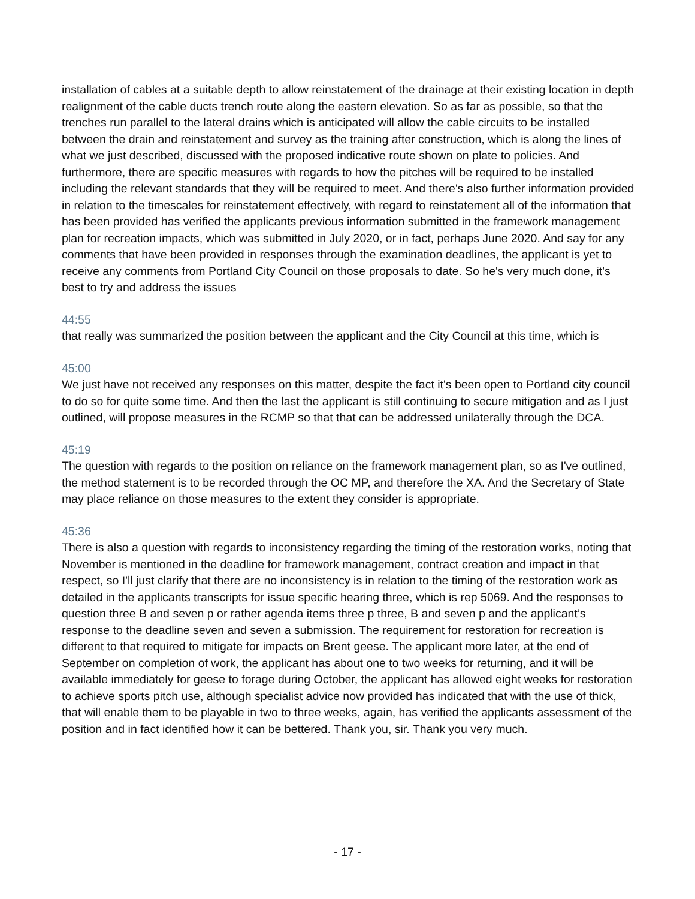installation of cables at a suitable depth to allow reinstatement of the drainage at their existing location in depth realignment of the cable ducts trench route along the eastern elevation. So as far as possible, so that the trenches run parallel to the lateral drains which is anticipated will allow the cable circuits to be installed between the drain and reinstatement and survey as the training after construction, which is along the lines of what we just described, discussed with the proposed indicative route shown on plate to policies. And furthermore, there are specific measures with regards to how the pitches will be required to be installed including the relevant standards that they will be required to meet. And there's also further information provided in relation to the timescales for reinstatement effectively, with regard to reinstatement all of the information that has been provided has verified the applicants previous information submitted in the framework management plan for recreation impacts, which was submitted in July 2020, or in fact, perhaps June 2020. And say for any comments that have been provided in responses through the examination deadlines, the applicant is yet to receive any comments from Portland City Council on those proposals to date. So he's very much done, it's best to try and address the issues
44:55
that really was summarized the position between the applicant and the City Council at this time, which is
45:00
We just have not received any responses on this matter, despite the fact it's been open to Portland city council to do so for quite some time. And then the last the applicant is still continuing to secure mitigation and as I just outlined, will propose measures in the RCMP so that that can be addressed unilaterally through the DCA.
45:19
The question with regards to the position on reliance on the framework management plan, so as I've outlined, the method statement is to be recorded through the OC MP, and therefore the XA. And the Secretary of State may place reliance on those measures to the extent they consider is appropriate.
45:36
There is also a question with regards to inconsistency regarding the timing of the restoration works, noting that November is mentioned in the deadline for framework management, contract creation and impact in that respect, so I'll just clarify that there are no inconsistency is in relation to the timing of the restoration work as detailed in the applicants transcripts for issue specific hearing three, which is rep 5069. And the responses to question three B and seven p or rather agenda items three p three, B and seven p and the applicant’s response to the deadline seven and seven a submission. The requirement for restoration for recreation is different to that required to mitigate for impacts on Brent geese. The applicant more later, at the end of September on completion of work, the applicant has about one to two weeks for returning, and it will be available immediately for geese to forage during October, the applicant has allowed eight weeks for restoration to achieve sports pitch use, although specialist advice now provided has indicated that with the use of thick, that will enable them to be playable in two to three weeks, again, has verified the applicants assessment of the position and in fact identified how it can be bettered. Thank you, sir. Thank you very much.
- 17 -